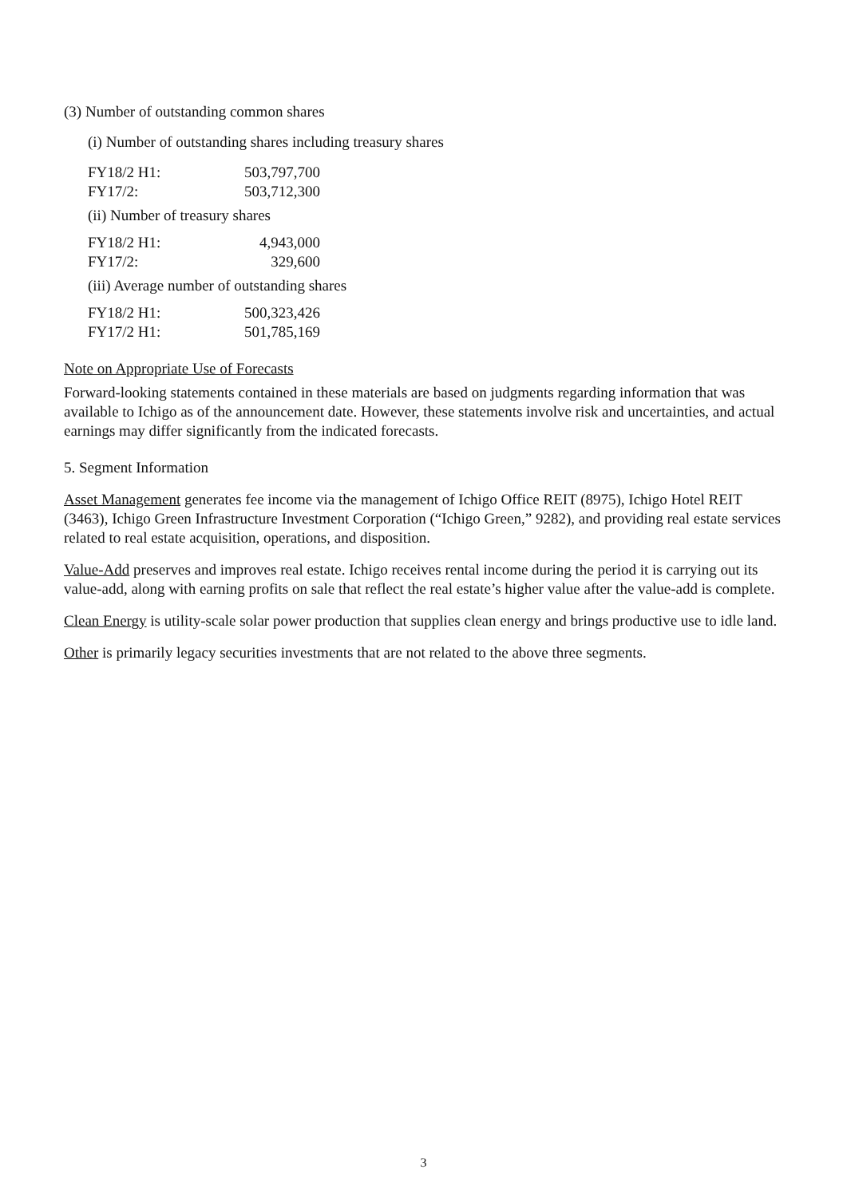(3) Number of outstanding common shares
(i) Number of outstanding shares including treasury shares
| FY18/2 H1: | 503,797,700 |
| FY17/2: | 503,712,300 |
(ii) Number of treasury shares
| FY18/2 H1: | 4,943,000 |
| FY17/2: | 329,600 |
(iii) Average number of outstanding shares
| FY18/2 H1: | 500,323,426 |
| FY17/2 H1: | 501,785,169 |
Note on Appropriate Use of Forecasts
Forward-looking statements contained in these materials are based on judgments regarding information that was available to Ichigo as of the announcement date. However, these statements involve risk and uncertainties, and actual earnings may differ significantly from the indicated forecasts.
5. Segment Information
Asset Management generates fee income via the management of Ichigo Office REIT (8975), Ichigo Hotel REIT (3463), Ichigo Green Infrastructure Investment Corporation (“Ichigo Green,” 9282), and providing real estate services related to real estate acquisition, operations, and disposition.
Value-Add preserves and improves real estate. Ichigo receives rental income during the period it is carrying out its value-add, along with earning profits on sale that reflect the real estate’s higher value after the value-add is complete.
Clean Energy is utility-scale solar power production that supplies clean energy and brings productive use to idle land.
Other is primarily legacy securities investments that are not related to the above three segments.
3